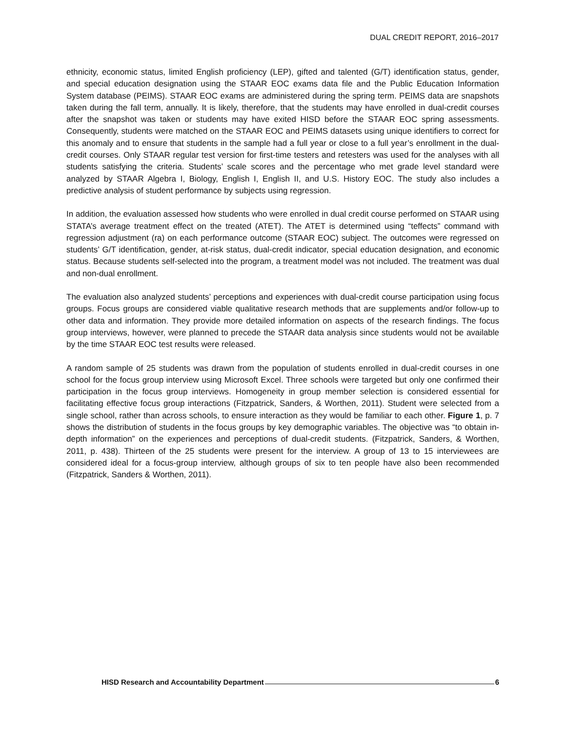DUAL CREDIT REPORT, 2016–2017
ethnicity, economic status, limited English proficiency (LEP), gifted and talented (G/T) identification status, gender, and special education designation using the STAAR EOC exams data file and the Public Education Information System database (PEIMS). STAAR EOC exams are administered during the spring term. PEIMS data are snapshots taken during the fall term, annually. It is likely, therefore, that the students may have enrolled in dual-credit courses after the snapshot was taken or students may have exited HISD before the STAAR EOC spring assessments. Consequently, students were matched on the STAAR EOC and PEIMS datasets using unique identifiers to correct for this anomaly and to ensure that students in the sample had a full year or close to a full year’s enrollment in the dual-credit courses. Only STAAR regular test version for first-time testers and retesters was used for the analyses with all students satisfying the criteria. Students’ scale scores and the percentage who met grade level standard were analyzed by STAAR Algebra I, Biology, English I, English II, and U.S. History EOC. The study also includes a predictive analysis of student performance by subjects using regression.
In addition, the evaluation assessed how students who were enrolled in dual credit course performed on STAAR using STATA’s average treatment effect on the treated (ATET). The ATET is determined using “teffects” command with regression adjustment (ra) on each performance outcome (STAAR EOC) subject. The outcomes were regressed on students’ G/T identification, gender, at-risk status, dual-credit indicator, special education designation, and economic status. Because students self-selected into the program, a treatment model was not included. The treatment was dual and non-dual enrollment.
The evaluation also analyzed students’ perceptions and experiences with dual-credit course participation using focus groups. Focus groups are considered viable qualitative research methods that are supplements and/or follow-up to other data and information. They provide more detailed information on aspects of the research findings. The focus group interviews, however, were planned to precede the STAAR data analysis since students would not be available by the time STAAR EOC test results were released.
A random sample of 25 students was drawn from the population of students enrolled in dual-credit courses in one school for the focus group interview using Microsoft Excel. Three schools were targeted but only one confirmed their participation in the focus group interviews. Homogeneity in group member selection is considered essential for facilitating effective focus group interactions (Fitzpatrick, Sanders, & Worthen, 2011). Student were selected from a single school, rather than across schools, to ensure interaction as they would be familiar to each other. Figure 1, p. 7 shows the distribution of students in the focus groups by key demographic variables. The objective was “to obtain in-depth information” on the experiences and perceptions of dual-credit students. (Fitzpatrick, Sanders, & Worthen, 2011, p. 438). Thirteen of the 25 students were present for the interview. A group of 13 to 15 interviewees are considered ideal for a focus-group interview, although groups of six to ten people have also been recommended (Fitzpatrick, Sanders & Worthen, 2011).
HISD Research and Accountability Department 6